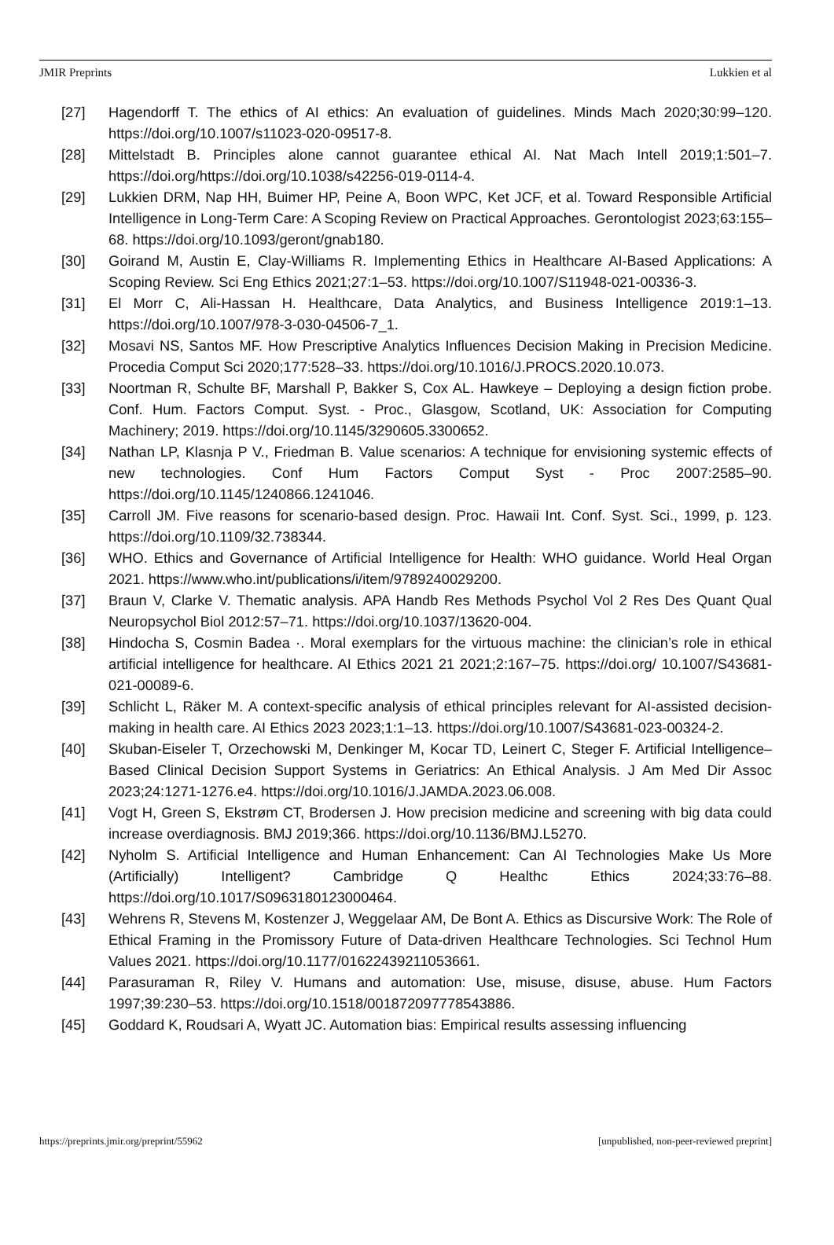JMIR Preprints Lukkien et al
[27] Hagendorff T. The ethics of AI ethics: An evaluation of guidelines. Minds Mach 2020;30:99–120. https://doi.org/10.1007/s11023-020-09517-8.
[28] Mittelstadt B. Principles alone cannot guarantee ethical AI. Nat Mach Intell 2019;1:501–7. https://doi.org/https://doi.org/10.1038/s42256-019-0114-4.
[29] Lukkien DRM, Nap HH, Buimer HP, Peine A, Boon WPC, Ket JCF, et al. Toward Responsible Artificial Intelligence in Long-Term Care: A Scoping Review on Practical Approaches. Gerontologist 2023;63:155–68. https://doi.org/10.1093/geront/gnab180.
[30] Goirand M, Austin E, Clay-Williams R. Implementing Ethics in Healthcare AI-Based Applications: A Scoping Review. Sci Eng Ethics 2021;27:1–53. https://doi.org/10.1007/S11948-021-00336-3.
[31] El Morr C, Ali-Hassan H. Healthcare, Data Analytics, and Business Intelligence 2019:1–13. https://doi.org/10.1007/978-3-030-04506-7_1.
[32] Mosavi NS, Santos MF. How Prescriptive Analytics Influences Decision Making in Precision Medicine. Procedia Comput Sci 2020;177:528–33. https://doi.org/10.1016/J.PROCS.2020.10.073.
[33] Noortman R, Schulte BF, Marshall P, Bakker S, Cox AL. Hawkeye – Deploying a design fiction probe. Conf. Hum. Factors Comput. Syst. - Proc., Glasgow, Scotland, UK: Association for Computing Machinery; 2019. https://doi.org/10.1145/3290605.3300652.
[34] Nathan LP, Klasnja P V., Friedman B. Value scenarios: A technique for envisioning systemic effects of new technologies. Conf Hum Factors Comput Syst - Proc 2007:2585–90. https://doi.org/10.1145/1240866.1241046.
[35] Carroll JM. Five reasons for scenario-based design. Proc. Hawaii Int. Conf. Syst. Sci., 1999, p. 123. https://doi.org/10.1109/32.738344.
[36] WHO. Ethics and Governance of Artificial Intelligence for Health: WHO guidance. World Heal Organ 2021. https://www.who.int/publications/i/item/9789240029200.
[37] Braun V, Clarke V. Thematic analysis. APA Handb Res Methods Psychol Vol 2 Res Des Quant Qual Neuropsychol Biol 2012:57–71. https://doi.org/10.1037/13620-004.
[38] Hindocha S, Cosmin Badea ·. Moral exemplars for the virtuous machine: the clinician’s role in ethical artificial intelligence for healthcare. AI Ethics 2021 21 2021;2:167–75. https://doi.org/ 10.1007/S43681-021-00089-6.
[39] Schlicht L, Räker M. A context-specific analysis of ethical principles relevant for AI-assisted decision-making in health care. AI Ethics 2023 2023;1:1–13. https://doi.org/10.1007/S43681-023-00324-2.
[40] Skuban-Eiseler T, Orzechowski M, Denkinger M, Kocar TD, Leinert C, Steger F. Artificial Intelligence–Based Clinical Decision Support Systems in Geriatrics: An Ethical Analysis. J Am Med Dir Assoc 2023;24:1271-1276.e4. https://doi.org/10.1016/J.JAMDA.2023.06.008.
[41] Vogt H, Green S, Ekstrøm CT, Brodersen J. How precision medicine and screening with big data could increase overdiagnosis. BMJ 2019;366. https://doi.org/10.1136/BMJ.L5270.
[42] Nyholm S. Artificial Intelligence and Human Enhancement: Can AI Technologies Make Us More (Artificially) Intelligent? Cambridge Q Healthc Ethics 2024;33:76–88. https://doi.org/10.1017/S0963180123000464.
[43] Wehrens R, Stevens M, Kostenzer J, Weggelaar AM, De Bont A. Ethics as Discursive Work: The Role of Ethical Framing in the Promissory Future of Data-driven Healthcare Technologies. Sci Technol Hum Values 2021. https://doi.org/10.1177/01622439211053661.
[44] Parasuraman R, Riley V. Humans and automation: Use, misuse, disuse, abuse. Hum Factors 1997;39:230–53. https://doi.org/10.1518/001872097778543886.
[45] Goddard K, Roudsari A, Wyatt JC. Automation bias: Empirical results assessing influencing
https://preprints.jmir.org/preprint/55962 [unpublished, non-peer-reviewed preprint]